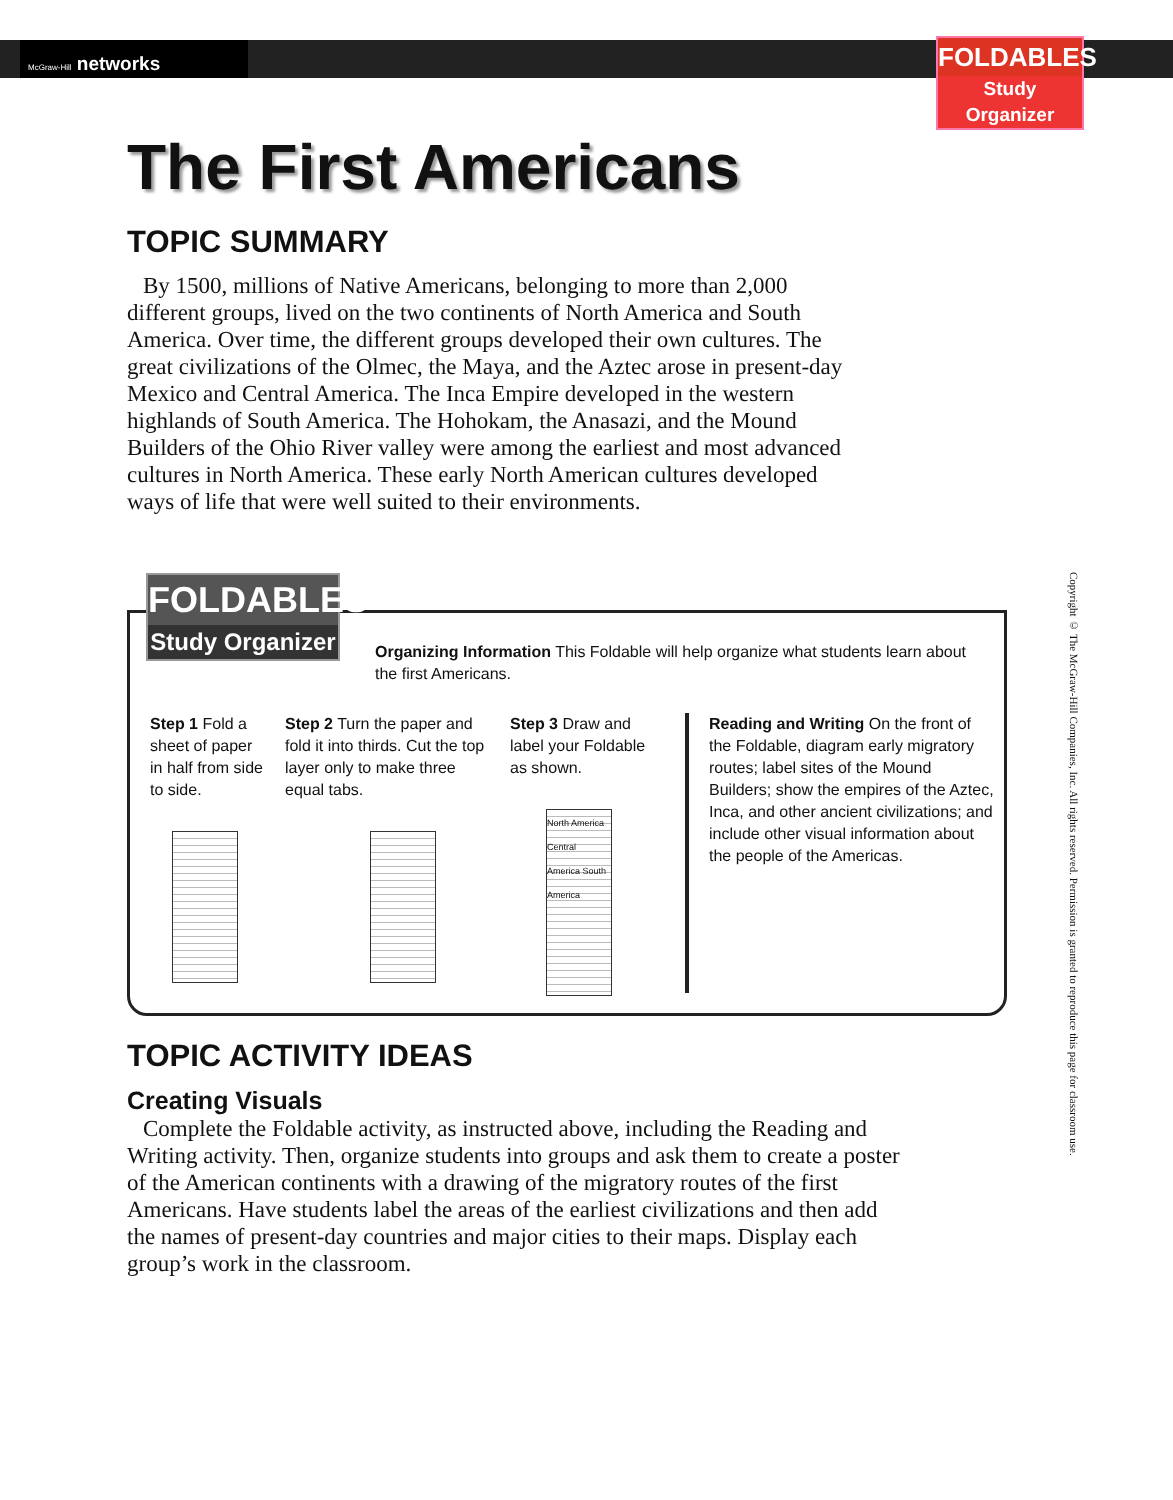McGraw-Hill networks
FOLDABLES
Study Organizer
The First Americans
TOPIC SUMMARY
By 1500, millions of Native Americans, belonging to more than 2,000 different groups, lived on the two continents of North America and South America. Over time, the different groups developed their own cultures. The great civilizations of the Olmec, the Maya, and the Aztec arose in present-day Mexico and Central America. The Inca Empire developed in the western highlands of South America. The Hohokam, the Anasazi, and the Mound Builders of the Ohio River valley were among the earliest and most advanced cultures in North America. These early North American cultures developed ways of life that were well suited to their environments.
FOLDABLES
Study Organizer
Organizing Information This Foldable will help organize what students learn about the first Americans.
Step 1 Fold a sheet of paper in half from side to side.
Step 2 Turn the paper and fold it into thirds. Cut the top layer only to make three equal tabs.
Step 3 Draw and label your Foldable as shown.
North America Central America South America
Reading and Writing On the front of the Foldable, diagram early migratory routes; label sites of the Mound Builders; show the empires of the Aztec, Inca, and other ancient civilizations; and include other visual information about the people of the Americas.
TOPIC ACTIVITY IDEAS
Creating Visuals
Complete the Foldable activity, as instructed above, including the Reading and Writing activity. Then, organize students into groups and ask them to create a poster of the American continents with a drawing of the migratory routes of the first Americans. Have students label the areas of the earliest civilizations and then add the names of present-day countries and major cities to their maps. Display each group’s work in the classroom.
Copyright © The McGraw-Hill Companies, Inc. All rights reserved. Permission is granted to reproduce this page for classroom use.